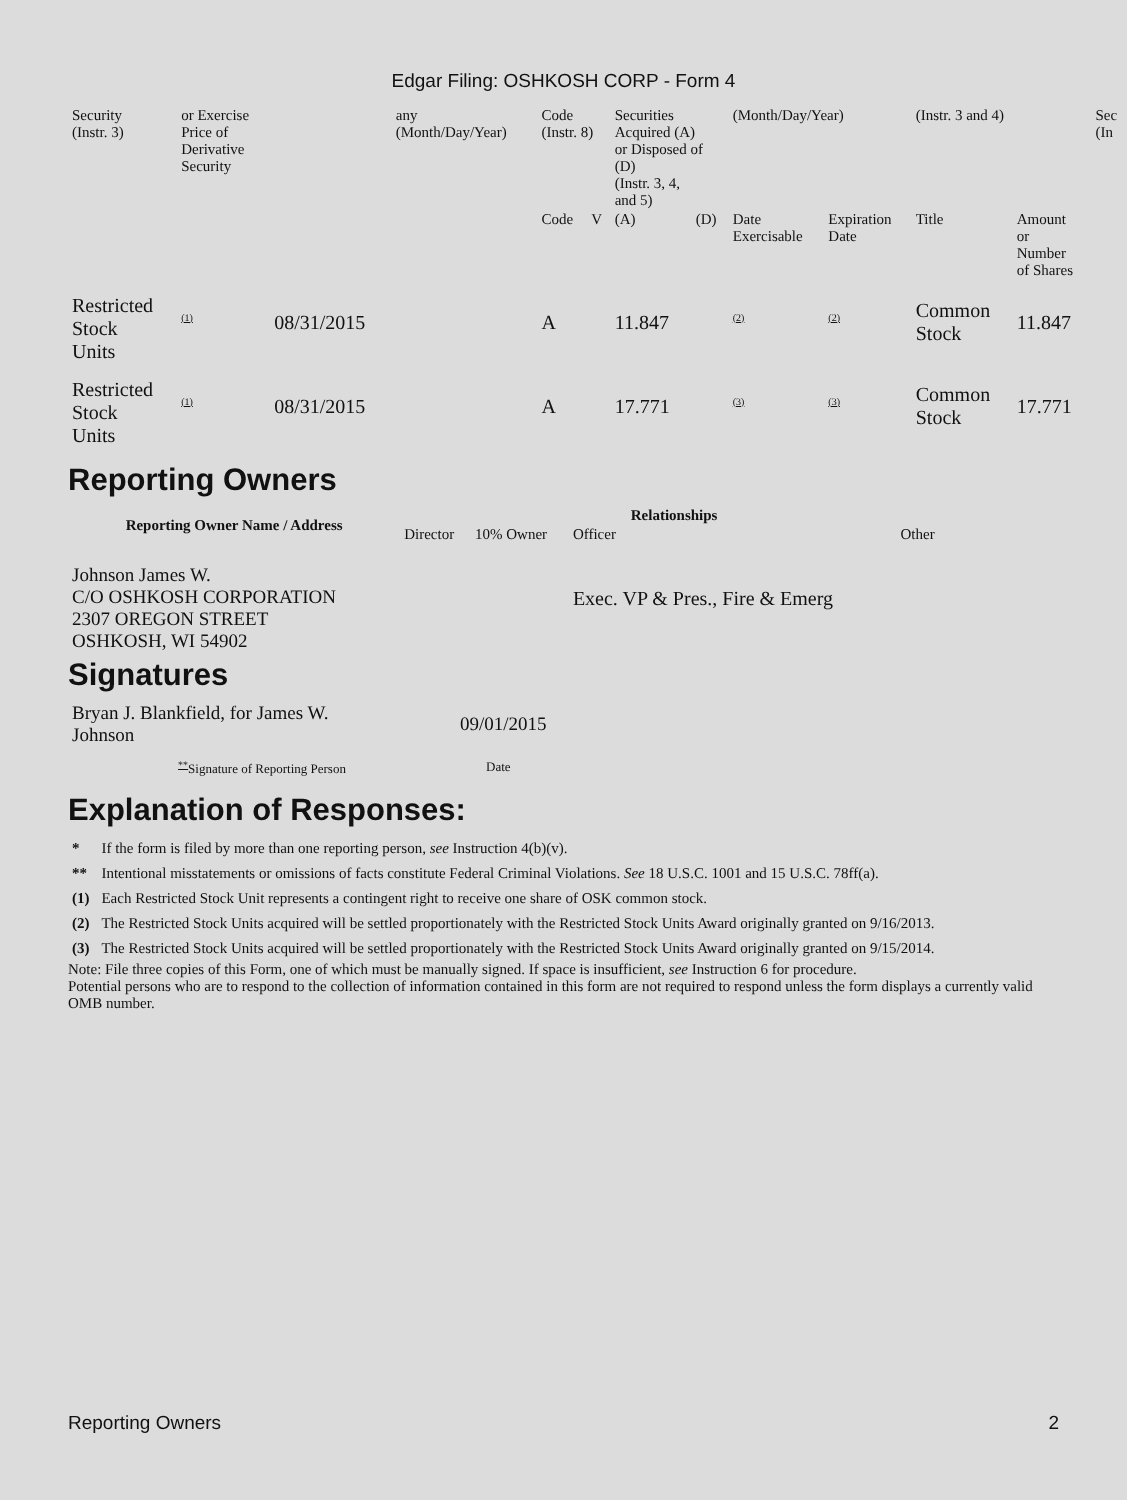Edgar Filing: OSHKOSH CORP - Form 4
| Security (Instr. 3) | or Exercise Price of Derivative Security | | any (Month/Day/Year) | Code (Instr. 8) | | Securities Acquired (A) or Disposed of (D) (Instr. 3, 4, and 5) | | (Month/Day/Year) | | (Instr. 3 and 4) | | Sec (In |
| | | | | Code | V | (A) | (D) | Date Exercisable | Expiration Date | Title | Amount or Number of Shares | |
| Restricted Stock Units | <sup>(1)</sup> | 08/31/2015 | | A | | 11.847 | | <sup>(2)</sup> | <sup>(2)</sup> | Common Stock | 11.847 | |
| Restricted Stock Units | <sup>(1)</sup> | 08/31/2015 | | A | | 17.771 | | <sup>(3)</sup> | <sup>(3)</sup> | Common Stock | 17.771 | |
Reporting Owners
| Reporting Owner Name / Address | Relationships | | | |
| --- | --- | --- | --- | --- |
| | Director | 10% Owner | Officer | Other |
| Johnson James W. C/O OSHKOSH CORPORATION 2307 OREGON STREET OSHKOSH, WI 54902 | | | Exec. VP & Pres., Fire & Emerg | |
Signatures
| Bryan J. Blankfield, for James W. Johnson | 09/01/2015 |
| <sup>**</sup> Signature of Reporting Person | Date |
Explanation of Responses:
| * | If the form is filed by more than one reporting person, see Instruction 4(b)(v). |
| ** | Intentional misstatements or omissions of facts constitute Federal Criminal Violations. See 18 U.S.C. 1001 and 15 U.S.C. 78ff(a). |
| (1) | Each Restricted Stock Unit represents a contingent right to receive one share of OSK common stock. |
| (2) | The Restricted Stock Units acquired will be settled proportionately with the Restricted Stock Units Award originally granted on 9/16/2013. |
| (3) | The Restricted Stock Units acquired will be settled proportionately with the Restricted Stock Units Award originally granted on 9/15/2014. |
Note: File three copies of this Form, one of which must be manually signed. If space is insufficient, see Instruction 6 for procedure.
Potential persons who are to respond to the collection of information contained in this form are not required to respond unless the form displays a currently valid OMB number.
Reporting Owners 2